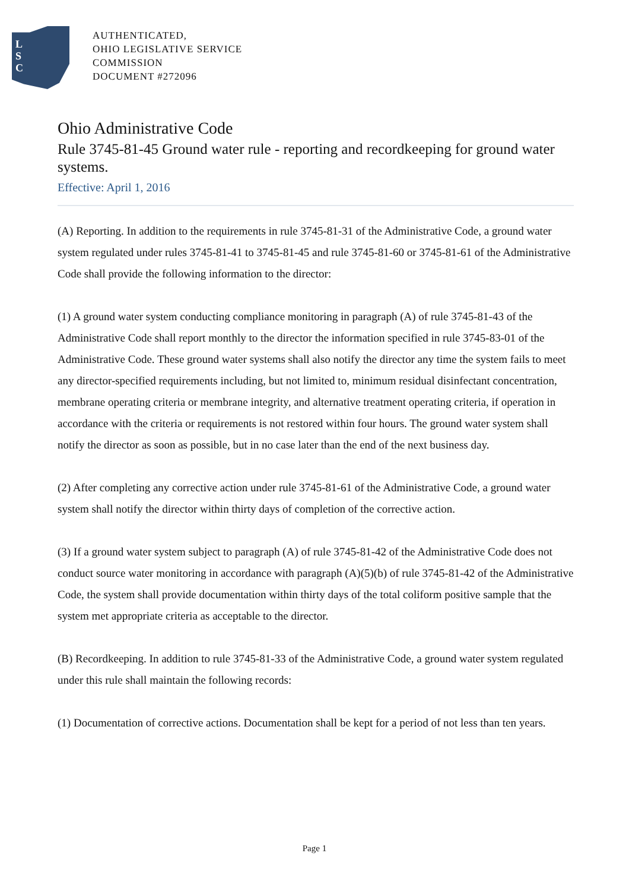L
S
C
AUTHENTICATED,
OHIO LEGISLATIVE SERVICE
COMMISSION
DOCUMENT #272096
Ohio Administrative Code
Rule 3745-81-45 Ground water rule - reporting and recordkeeping for ground water systems.
Effective: April 1, 2016
(A) Reporting. In addition to the requirements in rule 3745-81-31 of the Administrative Code, a ground water system regulated under rules 3745-81-41 to 3745-81-45 and rule 3745-81-60 or 3745-81-61 of the Administrative Code shall provide the following information to the director:
(1) A ground water system conducting compliance monitoring in paragraph (A) of rule 3745-81-43 of the Administrative Code shall report monthly to the director the information specified in rule 3745-83-01 of the Administrative Code. These ground water systems shall also notify the director any time the system fails to meet any director-specified requirements including, but not limited to, minimum residual disinfectant concentration, membrane operating criteria or membrane integrity, and alternative treatment operating criteria, if operation in accordance with the criteria or requirements is not restored within four hours. The ground water system shall notify the director as soon as possible, but in no case later than the end of the next business day.
(2) After completing any corrective action under rule 3745-81-61 of the Administrative Code, a ground water system shall notify the director within thirty days of completion of the corrective action.
(3) If a ground water system subject to paragraph (A) of rule 3745-81-42 of the Administrative Code does not conduct source water monitoring in accordance with paragraph (A)(5)(b) of rule 3745-81-42 of the Administrative Code, the system shall provide documentation within thirty days of the total coliform positive sample that the system met appropriate criteria as acceptable to the director.
(B) Recordkeeping. In addition to rule 3745-81-33 of the Administrative Code, a ground water system regulated under this rule shall maintain the following records:
(1) Documentation of corrective actions. Documentation shall be kept for a period of not less than ten years.
Page 1